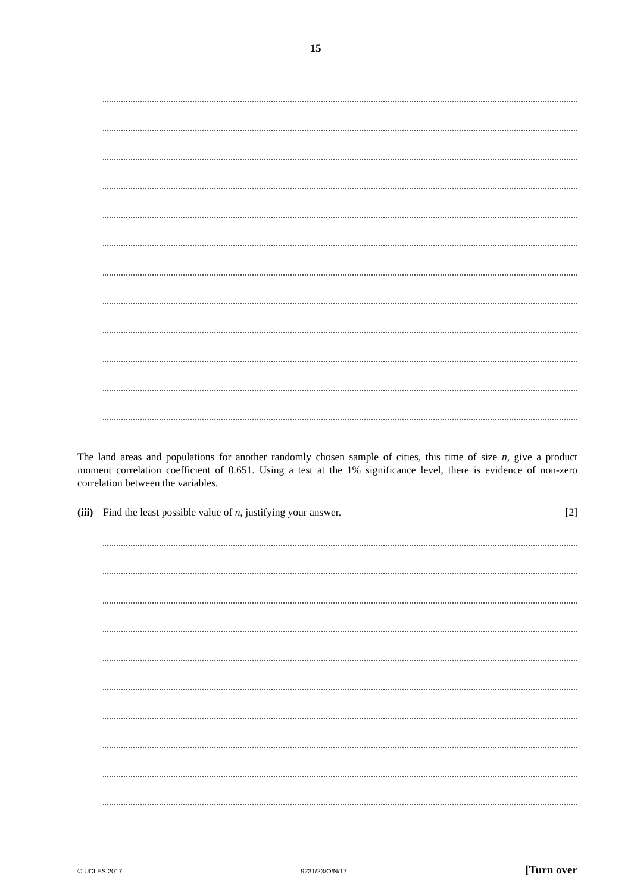15
The land areas and populations for another randomly chosen sample of cities, this time of size n, give a product moment correlation coefficient of 0.651. Using a test at the 1% significance level, there is evidence of non-zero correlation between the variables.
(iii) Find the least possible value of n, justifying your answer. [2]
© UCLES 2017 9231/23/O/N/17 [Turn over